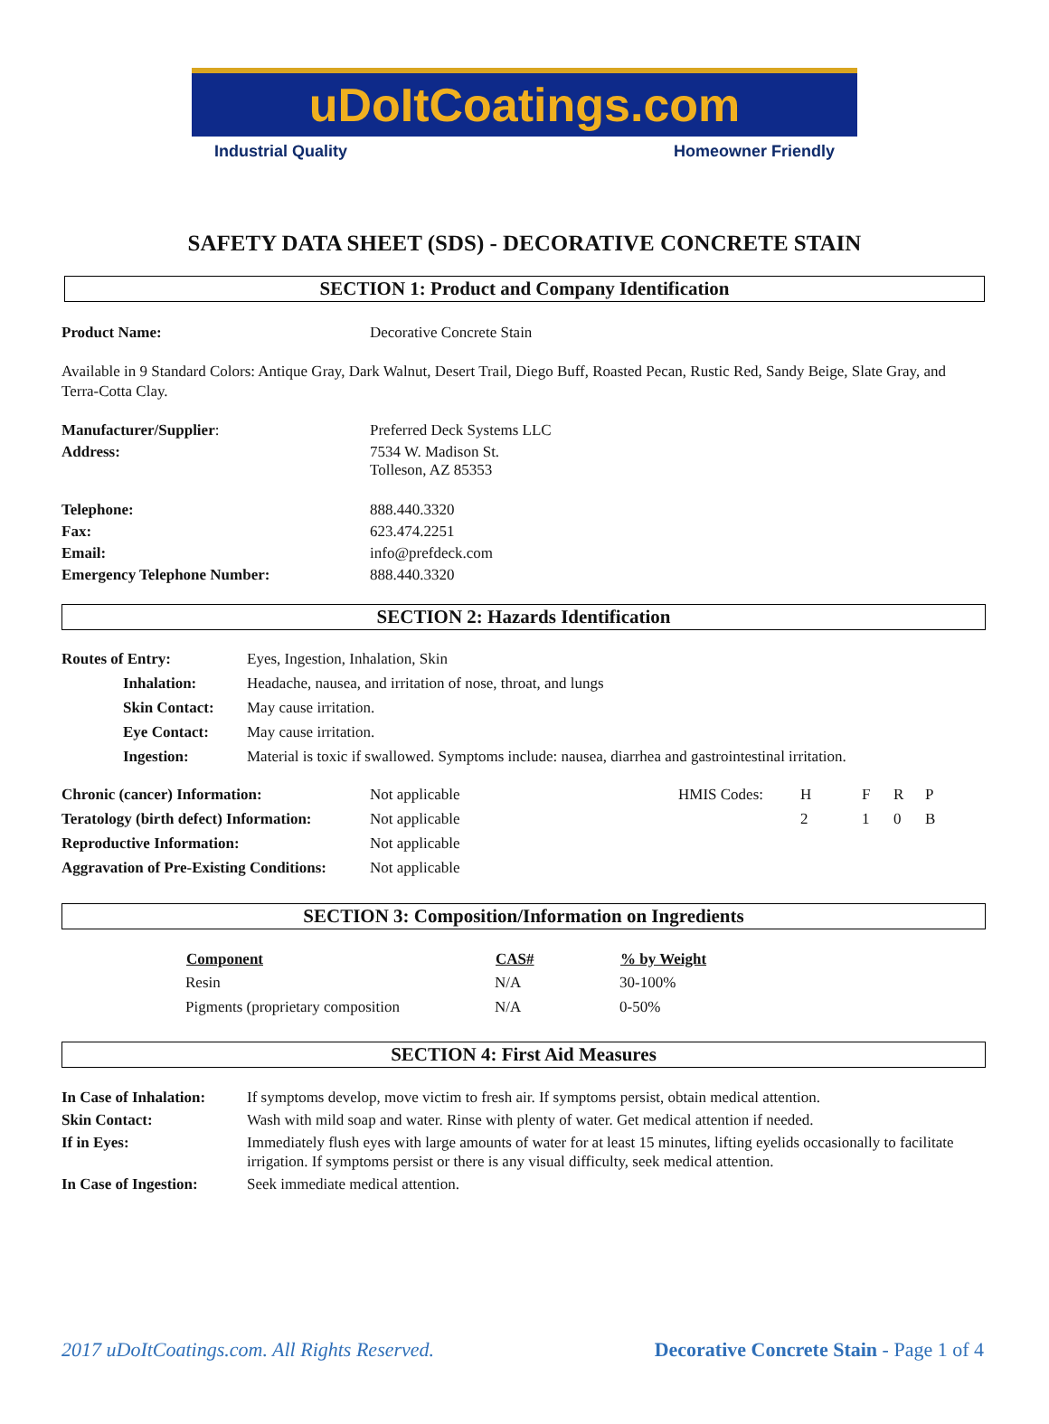uDoItCoatings.com
Industrial Quality Homeowner Friendly
SAFETY DATA SHEET (SDS) - DECORATIVE CONCRETE STAIN
SECTION 1: Product and Company Identification
| Product Name: | Decorative Concrete Stain |
Available in 9 Standard Colors: Antique Gray, Dark Walnut, Desert Trail, Diego Buff, Roasted Pecan, Rustic Red, Sandy Beige, Slate Gray, and Terra-Cotta Clay.
| Manufacturer/Supplier : | Preferred Deck Systems LLC |
| Address: | 7534 W. Madison St. Tolleson, AZ 85353 |
| Telephone: | 888.440.3320 |
| Fax: | 623.474.2251 |
| Email: | info@prefdeck.com |
| Emergency Telephone Number: | 888.440.3320 |
SECTION 2: Hazards Identification
| Routes of Entry: | | Eyes, Ingestion, Inhalation, Skin |
| | Inhalation: | Headache, nausea, and irritation of nose, throat, and lungs |
| | Skin Contact: | May cause irritation. |
| | Eye Contact: | May cause irritation. |
| | Ingestion: | Material is toxic if swallowed. Symptoms include: nausea, diarrhea and gastrointestinal irritation. |
| Chronic (cancer) Information: | Not applicable | HMIS Codes: | H | F | R | P |
| Teratology (birth defect) Information: | Not applicable | | 2 | 1 | 0 | B |
| Reproductive Information: | Not applicable | | | | | |
| Aggravation of Pre-Existing Conditions: | Not applicable | | | | | |
SECTION 3: Composition/Information on Ingredients
| Component | CAS# | % by Weight |
| --- | --- | --- |
| Resin | N/A | 30-100% |
| Pigments (proprietary composition | N/A | 0-50% |
SECTION 4: First Aid Measures
| In Case of Inhalation: | If symptoms develop, move victim to fresh air. If symptoms persist, obtain medical attention. |
| Skin Contact: | Wash with mild soap and water. Rinse with plenty of water. Get medical attention if needed. |
| If in Eyes: | Immediately flush eyes with large amounts of water for at least 15 minutes, lifting eyelids occasionally to facilitate irrigation. If symptoms persist or there is any visual difficulty, seek medical attention. |
| In Case of Ingestion: | Seek immediate medical attention. |
2017 uDoItCoatings.com. All Rights Reserved. Decorative Concrete Stain - Page 1 of 4